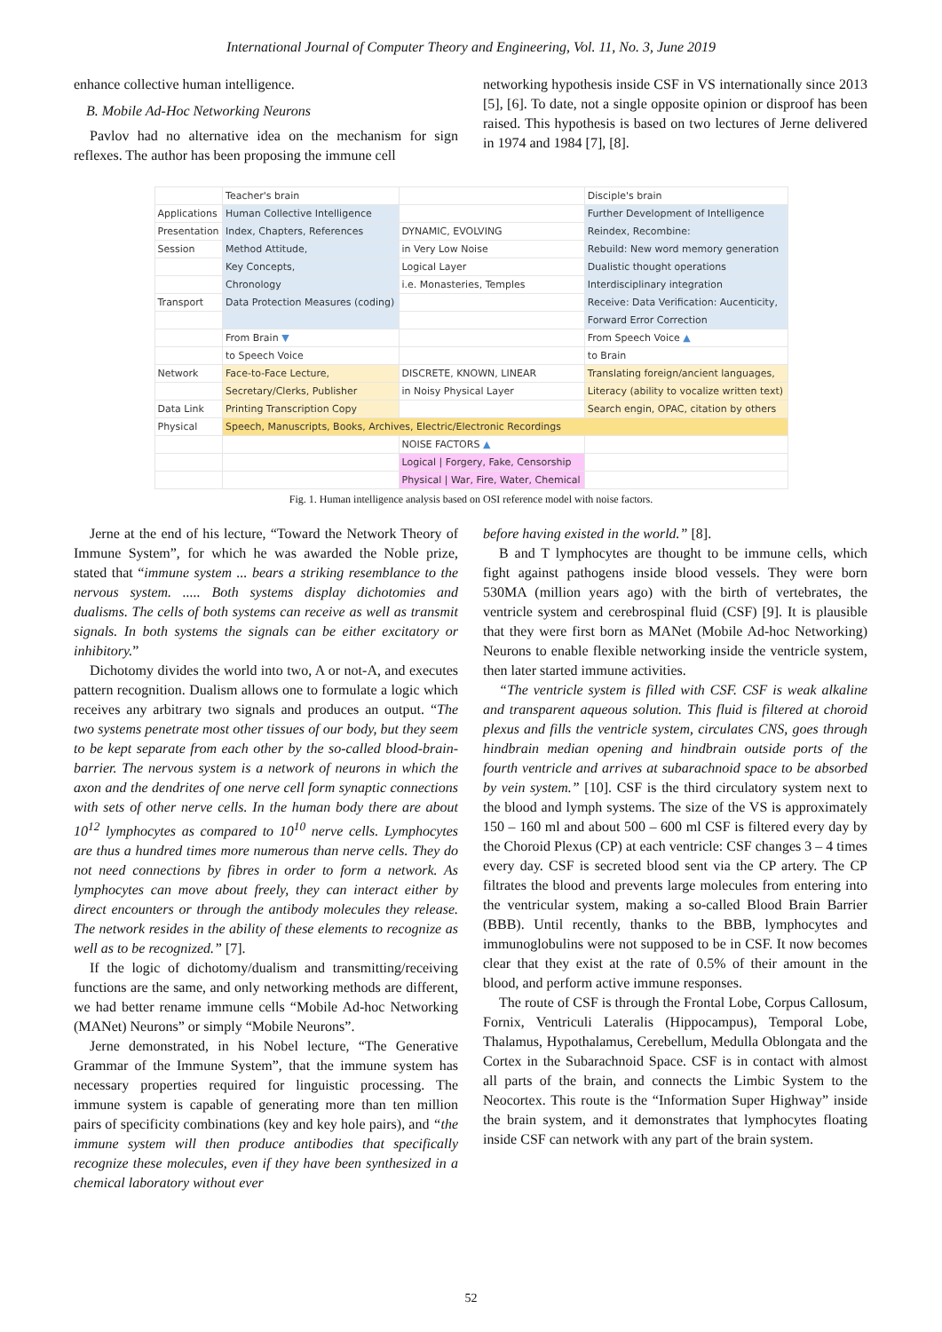International Journal of Computer Theory and Engineering, Vol. 11, No. 3, June 2019
enhance collective human intelligence.
B. Mobile Ad-Hoc Networking Neurons
Pavlov had no alternative idea on the mechanism for sign reflexes. The author has been proposing the immune cell
networking hypothesis inside CSF in VS internationally since 2013 [5], [6]. To date, not a single opposite opinion or disproof has been raised. This hypothesis is based on two lectures of Jerne delivered in 1974 and 1984 [7], [8].
| | Teacher's brain | | Disciple's brain |
| Applications | Human Collective Intelligence | | Further Development of Intelligence |
| Presentation | Index, Chapters, References | DYNAMIC, EVOLVING | Reindex, Recombine: |
| Session | Method Attitude, | in Very Low Noise | Rebuild: New word memory generation |
| | Key Concepts, | Logical Layer | Dualistic thought operations |
| | Chronology | i.e. Monasteries, Temples | Interdisciplinary integration |
| Transport | Data Protection Measures (coding) | | Receive: Data Verification: Aucenticity, |
| | | | Forward Error Correction |
| | From Brain ▼ | | From Speech Voice ▲ |
| | to Speech Voice | | to Brain |
| Network | Face-to-Face Lecture, | DISCRETE, KNOWN, LINEAR | Translating foreign/ancient languages, |
| | Secretary/Clerks, Publisher | in Noisy Physical Layer | Literacy (ability to vocalize written text) |
| Data Link | Printing Transcription Copy | | Search engin, OPAC, citation by others |
| Physical | Speech, Manuscripts, Books, Archives, Electric/Electronic Recordings | | |
| | | NOISE FACTORS ▲ | |
| | | Logical / Forgery, Fake, Censorship | |
| | | Physical / War, Fire, Water, Chemical | |
Fig. 1. Human intelligence analysis based on OSI reference model with noise factors.
Jerne at the end of his lecture, “Toward the Network Theory of Immune System”, for which he was awarded the Noble prize, stated that “immune system ... bears a striking resemblance to the nervous system. ..... Both systems display dichotomies and dualisms. The cells of both systems can receive as well as transmit signals. In both systems the signals can be either excitatory or inhibitory.”
Dichotomy divides the world into two, A or not-A, and executes pattern recognition. Dualism allows one to formulate a logic which receives any arbitrary two signals and produces an output. “The two systems penetrate most other tissues of our body, but they seem to be kept separate from each other by the so-called blood-brain-barrier. The nervous system is a network of neurons in which the axon and the dendrites of one nerve cell form synaptic connections with sets of other nerve cells. In the human body there are about 10<sup>12</sup> lymphocytes as compared to 10<sup>10</sup> nerve cells. Lymphocytes are thus a hundred times more numerous than nerve cells. They do not need connections by fibres in order to form a network. As lymphocytes can move about freely, they can interact either by direct encounters or through the antibody molecules they release. The network resides in the ability of these elements to recognize as well as to be recognized.” [7].
If the logic of dichotomy/dualism and transmitting/receiving functions are the same, and only networking methods are different, we had better rename immune cells “Mobile Ad-hoc Networking (MANet) Neurons” or simply “Mobile Neurons”.
Jerne demonstrated, in his Nobel lecture, “The Generative Grammar of the Immune System”, that the immune system has necessary properties required for linguistic processing. The immune system is capable of generating more than ten million pairs of specificity combinations (key and key hole pairs), and “the immune system will then produce antibodies that specifically recognize these molecules, even if they have been synthesized in a chemical laboratory without ever
before having existed in the world.” [8].
B and T lymphocytes are thought to be immune cells, which fight against pathogens inside blood vessels. They were born 530MA (million years ago) with the birth of vertebrates, the ventricle system and cerebrospinal fluid (CSF) [9]. It is plausible that they were first born as MANet (Mobile Ad-hoc Networking) Neurons to enable flexible networking inside the ventricle system, then later started immune activities.
“The ventricle system is filled with CSF. CSF is weak alkaline and transparent aqueous solution. This fluid is filtered at choroid plexus and fills the ventricle system, circulates CNS, goes through hindbrain median opening and hindbrain outside ports of the fourth ventricle and arrives at subarachnoid space to be absorbed by vein system.” [10]. CSF is the third circulatory system next to the blood and lymph systems. The size of the VS is approximately 150 – 160 ml and about 500 – 600 ml CSF is filtered every day by the Choroid Plexus (CP) at each ventricle: CSF changes 3 – 4 times every day. CSF is secreted blood sent via the CP artery. The CP filtrates the blood and prevents large molecules from entering into the ventricular system, making a so-called Blood Brain Barrier (BBB). Until recently, thanks to the BBB, lymphocytes and immunoglobulins were not supposed to be in CSF. It now becomes clear that they exist at the rate of 0.5% of their amount in the blood, and perform active immune responses.
The route of CSF is through the Frontal Lobe, Corpus Callosum, Fornix, Ventriculi Lateralis (Hippocampus), Temporal Lobe, Thalamus, Hypothalamus, Cerebellum, Medulla Oblongata and the Cortex in the Subarachnoid Space. CSF is in contact with almost all parts of the brain, and connects the Limbic System to the Neocortex. This route is the “Information Super Highway” inside the brain system, and it demonstrates that lymphocytes floating inside CSF can network with any part of the brain system.
52